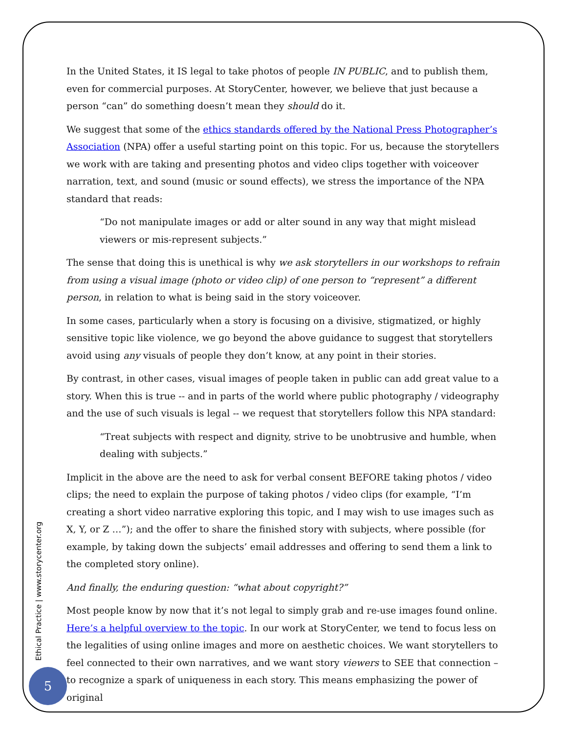In the United States, it IS legal to take photos of people IN PUBLIC, and to publish them, even for commercial purposes. At StoryCenter, however, we believe that just because a person “can” do something doesn’t mean they should do it.
We suggest that some of the ethics standards offered by the National Press Photographer’s Association (NPA) offer a useful starting point on this topic. For us, because the storytellers we work with are taking and presenting photos and video clips together with voiceover narration, text, and sound (music or sound effects), we stress the importance of the NPA standard that reads:
“Do not manipulate images or add or alter sound in any way that might mislead viewers or mis-represent subjects.”
The sense that doing this is unethical is why we ask storytellers in our workshops to refrain from using a visual image (photo or video clip) of one person to “represent” a different person, in relation to what is being said in the story voiceover.
In some cases, particularly when a story is focusing on a divisive, stigmatized, or highly sensitive topic like violence, we go beyond the above guidance to suggest that storytellers avoid using any visuals of people they don’t know, at any point in their stories.
By contrast, in other cases, visual images of people taken in public can add great value to a story. When this is true -- and in parts of the world where public photography / videography and the use of such visuals is legal -- we request that storytellers follow this NPA standard:
“Treat subjects with respect and dignity, strive to be unobtrusive and humble, when dealing with subjects.”
Implicit in the above are the need to ask for verbal consent BEFORE taking photos / video clips; the need to explain the purpose of taking photos / video clips (for example, “I’m creating a short video narrative exploring this topic, and I may wish to use images such as X, Y, or Z …”); and the offer to share the finished story with subjects, where possible (for example, by taking down the subjects’ email addresses and offering to send them a link to the completed story online).
And finally, the enduring question: “what about copyright?”
Most people know by now that it’s not legal to simply grab and re-use images found online. Here’s a helpful overview to the topic. In our work at StoryCenter, we tend to focus less on the legalities of using online images and more on aesthetic choices. We want storytellers to feel connected to their own narratives, and we want story viewers to SEE that connection – to recognize a spark of uniqueness in each story. This means emphasizing the power of original
Ethical Practice | www.storycenter.org
5